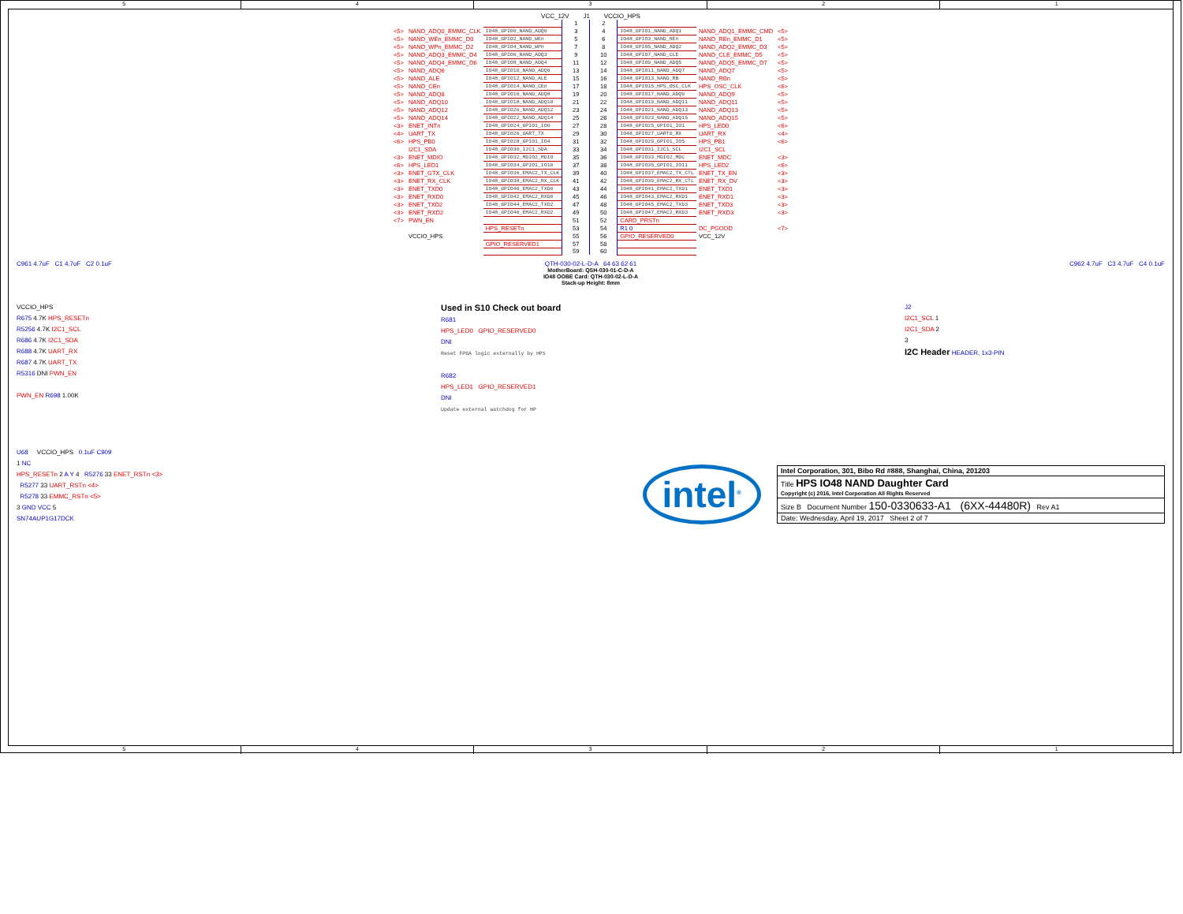5 4 3 2 1
VCC_12V J1 VCCIO_HPS
| | | | 1 | 2 | | | |
| <5> | NAND_ADQ0_EMMC_CLK | IO48_GPIO0_NAND_ADQ0 | 3 | 4 | IO48_GPIO1_NAND_ADQ1 | NAND_ADQ1_EMMC_CMD | <5> |
| <5> | NAND_WEn_EMMC_D0 | IO48_GPIO2_NAND_WEn | 5 | 6 | IO48_GPIO3_NAND_REn | NAND_REn_EMMC_D1 | <5> |
| <5> | NAND_WPn_EMMC_D2 | IO48_GPIO4_NAND_WPn | 7 | 8 | IO48_GPIO5_NAND_ADQ2 | NAND_ADQ2_EMMC_D3 | <5> |
| <5> | NAND_ADQ3_EMMC_D4 | IO48_GPIO6_NAND_ADQ3 | 9 | 10 | IO48_GPIO7_NAND_CLE | NAND_CLE_EMMC_D5 | <5> |
| <5> | NAND_ADQ4_EMMC_D6 | IO48_GPIO8_NAND_ADQ4 | 11 | 12 | IO48_GPIO9_NAND_ADQ5 | NAND_ADQ5_EMMC_D7 | <5> |
| <5> | NAND_ADQ6 | IO48_GPIO10_NAND_ADQ6 | 13 | 14 | IO48_GPIO11_NAND_ADQ7 | NAND_ADQ7 | <5> |
| <5> | NAND_ALE | IO48_GPIO12_NAND_ALE | 15 | 16 | IO48_GPIO13_NAND_RB | NAND_RBn | <5> |
| <5> | NAND_CEn | IO48_GPIO14_NAND_CEn | 17 | 18 | IO48_GPIO15_HPS_OSC_CLK | HPS_OSC_CLK | <6> |
| <5> | NAND_ADQ8 | IO48_GPIO16_NAND_ADQ8 | 19 | 20 | IO48_GPIO17_NAND_ADQ9 | NAND_ADQ9 | <5> |
| <5> | NAND_ADQ10 | IO48_GPIO18_NAND_ADQ10 | 21 | 22 | IO48_GPIO19_NAND_ADQ11 | NAND_ADQ11 | <5> |
| <5> | NAND_ADQ12 | IO48_GPIO20_NAND_ADQ12 | 23 | 24 | IO48_GPIO21_NAND_ADQ13 | NAND_ADQ13 | <5> |
| <5> | NAND_ADQ14 | IO48_GPIO22_NAND_ADQ14 | 25 | 26 | IO48_GPIO23_NAND_ADQ15 | NAND_ADQ15 | <5> |
| <3> | ENET_INTn | IO48_GPIO24_GPIO1_IO0 | 27 | 28 | IO48_GPIO25_GPIO1_IO1 | HPS_LED0 | <6> |
| <4> | UART_TX | IO48_GPIO26_UART_TX | 29 | 30 | IO48_GPIO27_UART0_RX | UART_RX | <4> |
| <6> | HPS_PB0 | IO48_GPIO28_GPIO1_IO4 | 31 | 32 | IO48_GPIO29_GPIO1_IO5 | HPS_PB1 | <6> |
| | I2C1_SDA | IO48_GPIO30_I2C1_SDA | 33 | 34 | IO48_GPIO31_I2C1_SCL | I2C1_SCL | |
| <3> | ENET_MDIO | IO48_GPIO32_MDIO2_MDIO | 35 | 36 | IO48_GPIO33_MDIO2_MDC | ENET_MDC | <3> |
| <6> | HPS_LED1 | IO48_GPIO34_GPIO1_IO10 | 37 | 38 | IO48_GPIO35_GPIO1_IO11 | HPS_LED2 | <6> |
| <3> | ENET_GTX_CLK | IO48_GPIO36_EMAC2_TX_CLK | 39 | 40 | IO48_GPIO37_EMAC2_TX_CTL | ENET_TX_EN | <3> |
| <3> | ENET_RX_CLK | IO48_GPIO38_EMAC2_RX_CLK | 41 | 42 | IO48_GPIO39_EMAC2_RX_CTL | ENET_RX_DV | <3> |
| <3> | ENET_TXD0 | IO48_GPIO40_EMAC2_TXD0 | 43 | 44 | IO48_GPIO41_EMAC2_TXD1 | ENET_TXD1 | <3> |
| <3> | ENET_RXD0 | IO48_GPIO42_EMAC2_RXD0 | 45 | 46 | IO48_GPIO43_EMAC2_RXD1 | ENET_RXD1 | <3> |
| <3> | ENET_TXD2 | IO48_GPIO44_EMAC2_TXD2 | 47 | 48 | IO48_GPIO45_EMAC2_TXD3 | ENET_TXD3 | <3> |
| <3> | ENET_RXD2 | IO48_GPIO46_EMAC2_RXD2 | 49 | 50 | IO48_GPIO47_EMAC2_RXD3 | ENET_RXD3 | <3> |
| <7> | PWN_EN | | 51 | 52 | CARD_PRSTn | | |
| | | HPS_RESETn | 53 | 54 | R1 0 | DC_PGOOD | <7> |
| | VCCIO_HPS | | 55 | 56 | GPIO_RESERVED0 | VCC_12V | |
| | | GPIO_RESERVED1 | 57 | 58 | | | |
| | | | 59 | 60 | | | |
C961 4.7uF C1 4.7uF C2 0.1uF
QTH-030-02-L-D-A 64 63 62 61 C962 4.7uF C3 4.7uF C4 0.1uF
MotherBoard: QSH-030-01-C-D-A
IO48 OOBE Card: QTH-030-02-L-D-A
Stack-up Height: 8mm
VCCIO_HPS
R675 4.7K HPS_RESETn
R5256 4.7K I2C1_SCL
R686 4.7K I2C1_SDA
R688 4.7K UART_RX
R687 4.7K UART_TX
R5316 DNI PWN_EN
PWN_EN R698 1.00K
Used in S10 Check out board
R681
HPS_LED0 GPIO_RESERVED0
DNI
Reset FPGA logic externally by HPS
R682
HPS_LED1 GPIO_RESERVED1
DNI
Update external watchdog for HP
J2
I2C1_SCL 1
I2C1_SDA 2
3
I2C Header HEADER, 1x3-PIN
U68 VCCIO_HPS 0.1uF C909
1 NC
HPS_RESETn 2 A Y 4 R5276 33 ENET_RSTn <3>
R5277 33 UART_RSTn <4>
R5278 33 EMMC_RSTn <5>
3 GND VCC 5
SN74AUP1G17DCK
intel<sup>®</sup>
Intel Corporation, 301, Bibo Rd #888, Shanghai, China, 201203
Title HPS IO48 NAND Daughter Card
Copyright (c) 2016, Intel Corporation All Rights Reserved
Size B Document Number 150-0330633-A1 (6XX-44480R) Rev A1
Date: Wednesday, April 19, 2017 Sheet 2 of 7
5 4 3 2 1